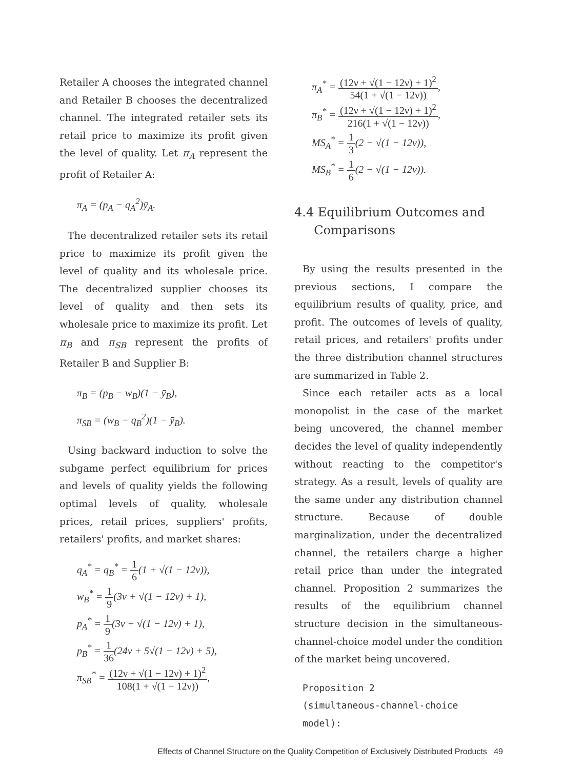Retailer A chooses the integrated channel and Retailer B chooses the decentralized channel. The integrated retailer sets its retail price to maximize its profit given the level of quality. Let π<sub>A</sub> represent the profit of Retailer A:
π<sub>A</sub> = (p<sub>A</sub> − q<sub>A</sub><sup>2</sup>)ȳ<sub>A</sub>.
The decentralized retailer sets its retail price to maximize its profit given the level of quality and its wholesale price. The decentralized supplier chooses its level of quality and then sets its wholesale price to maximize its profit. Let π<sub>B</sub> and π<sub>SB</sub> represent the profits of Retailer B and Supplier B:
π<sub>B</sub> = (p<sub>B</sub> − w<sub>B</sub>)(1 − ȳ<sub>B</sub>),
π<sub>SB</sub> = (w<sub>B</sub> − q<sub>B</sub><sup>2</sup>)(1 − ȳ<sub>B</sub>).
Using backward induction to solve the subgame perfect equilibrium for prices and levels of quality yields the following optimal levels of quality, wholesale prices, retail prices, suppliers' profits, retailers' profits, and market shares:
q<sub>A</sub><sup>*</sup> = q<sub>B</sub><sup>*</sup> = 1 6(1 + √(1 − 12ν)),
w<sub>B</sub><sup>*</sup> = 1 9(3ν + √(1 − 12ν) + 1),
p<sub>A</sub><sup>*</sup> = 1 9(3ν + √(1 − 12ν) + 1),
p<sub>B</sub><sup>*</sup> = 1 36(24ν + 5√(1 − 12ν) + 5),
π<sub>SB</sub><sup>*</sup> = (12ν + √(1 − 12ν) + 1)<sup>2</sup> 108(1 + √(1 − 12ν)),
π<sub>A</sub><sup>*</sup> = (12ν + √(1 − 12ν) + 1)<sup>2</sup> 54(1 + √(1 − 12ν)),
π<sub>B</sub><sup>*</sup> = (12ν + √(1 − 12ν) + 1)<sup>2</sup> 216(1 + √(1 − 12ν)),
MS<sub>A</sub><sup>*</sup> = 1 3(2 − √(1 − 12ν)),
MS<sub>B</sub><sup>*</sup> = 1 6(2 − √(1 − 12ν)).
4.4 Equilibrium Outcomes and
Comparisons
By using the results presented in the previous sections, I compare the equilibrium results of quality, price, and profit. The outcomes of levels of quality, retail prices, and retailers' profits under the three distribution channel structures are summarized in Table 2.
Since each retailer acts as a local monopolist in the case of the market being uncovered, the channel member decides the level of quality independently without reacting to the competitor's strategy. As a result, levels of quality are the same under any distribution channel structure. Because of double marginalization, under the decentralized channel, the retailers charge a higher retail price than under the integrated channel. Proposition 2 summarizes the results of the equilibrium channel structure decision in the simultaneous-channel-choice model under the condition of the market being uncovered.
Proposition 2
(simultaneous-channel-choice model):
Effects of Channel Structure on the Quality Competition of Exclusively Distributed Products 49